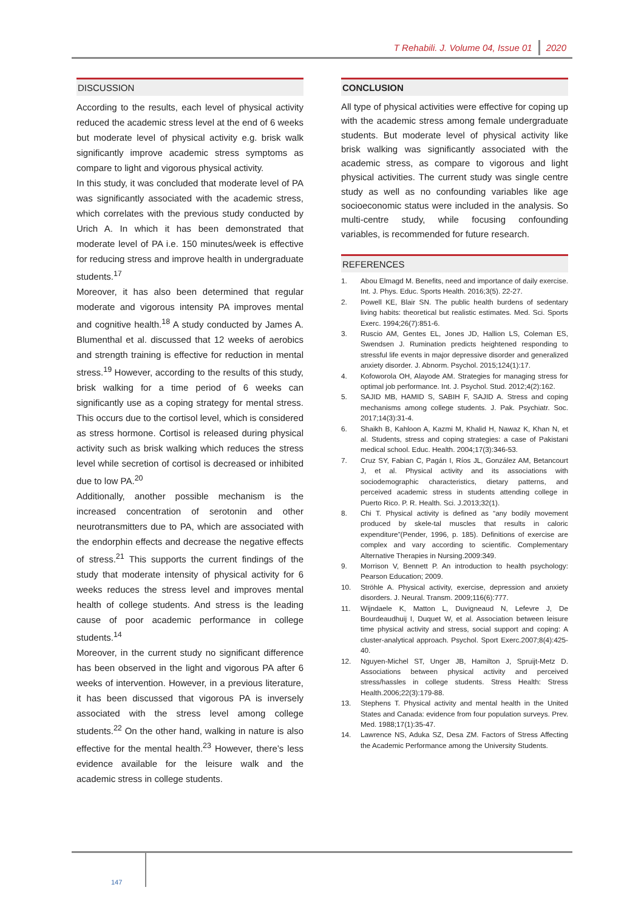T Rehabili. J. Volume 04, Issue 01 2020
DISCUSSION
According to the results, each level of physical activity reduced the academic stress level at the end of 6 weeks but moderate level of physical activity e.g. brisk walk significantly improve academic stress symptoms as compare to light and vigorous physical activity.
In this study, it was concluded that moderate level of PA was significantly associated with the academic stress, which correlates with the previous study conducted by Urich A. In which it has been demonstrated that moderate level of PA i.e. 150 minutes/week is effective for reducing stress and improve health in undergraduate students.<sup>17</sup>
Moreover, it has also been determined that regular moderate and vigorous intensity PA improves mental and cognitive health.<sup>18</sup> A study conducted by James A. Blumenthal et al. discussed that 12 weeks of aerobics and strength training is effective for reduction in mental stress.<sup>19</sup> However, according to the results of this study, brisk walking for a time period of 6 weeks can significantly use as a coping strategy for mental stress. This occurs due to the cortisol level, which is considered as stress hormone. Cortisol is released during physical activity such as brisk walking which reduces the stress level while secretion of cortisol is decreased or inhibited due to low PA.<sup>20</sup>
Additionally, another possible mechanism is the increased concentration of serotonin and other neurotransmitters due to PA, which are associated with the endorphin effects and decrease the negative effects of stress.<sup>21</sup> This supports the current findings of the study that moderate intensity of physical activity for 6 weeks reduces the stress level and improves mental health of college students. And stress is the leading cause of poor academic performance in college students.<sup>14</sup>
Moreover, in the current study no significant difference has been observed in the light and vigorous PA after 6 weeks of intervention. However, in a previous literature, it has been discussed that vigorous PA is inversely associated with the stress level among college students.<sup>22</sup> On the other hand, walking in nature is also effective for the mental health.<sup>23</sup> However, there’s less evidence available for the leisure walk and the academic stress in college students.
CONCLUSION
All type of physical activities were effective for coping up with the academic stress among female undergraduate students. But moderate level of physical activity like brisk walking was significantly associated with the academic stress, as compare to vigorous and light physical activities. The current study was single centre study as well as no confounding variables like age socioeconomic status were included in the analysis. So multi-centre study, while focusing confounding variables, is recommended for future research.
REFERENCES
1. Abou Elmagd M. Benefits, need and importance of daily exercise. Int. J. Phys. Educ. Sports Health. 2016;3(5). 22-27.
2. Powell KE, Blair SN. The public health burdens of sedentary living habits: theoretical but realistic estimates. Med. Sci. Sports Exerc. 1994;26(7):851-6.
3. Ruscio AM, Gentes EL, Jones JD, Hallion LS, Coleman ES, Swendsen J. Rumination predicts heightened responding to stressful life events in major depressive disorder and generalized anxiety disorder. J. Abnorm. Psychol. 2015;124(1):17.
4. Kofoworola OH, Alayode AM. Strategies for managing stress for optimal job performance. Int. J. Psychol. Stud. 2012;4(2):162.
5. SAJID MB, HAMID S, SABIH F, SAJID A. Stress and coping mechanisms among college students. J. Pak. Psychiatr. Soc. 2017;14(3):31-4.
6. Shaikh B, Kahloon A, Kazmi M, Khalid H, Nawaz K, Khan N, et al. Students, stress and coping strategies: a case of Pakistani medical school. Educ. Health. 2004;17(3):346-53.
7. Cruz SY, Fabian C, Pagán I, Ríos JL, González AM, Betancourt J, et al. Physical activity and its associations with sociodemographic characteristics, dietary patterns, and perceived academic stress in students attending college in Puerto Rico. P. R. Health. Sci. J.2013;32(1).
8. Chi T. Physical activity is defined as “any bodily movement produced by skele-tal muscles that results in caloric expenditure”(Pender, 1996, p. 185). Definitions of exercise are complex and vary according to scientific. Complementary Alternative Therapies in Nursing.2009:349.
9. Morrison V, Bennett P. An introduction to health psychology: Pearson Education; 2009.
10. Ströhle A. Physical activity, exercise, depression and anxiety disorders. J. Neural. Transm. 2009;116(6):777.
11. Wijndaele K, Matton L, Duvigneaud N, Lefevre J, De Bourdeaudhuij I, Duquet W, et al. Association between leisure time physical activity and stress, social support and coping: A cluster-analytical approach. Psychol. Sport Exerc.2007;8(4):425-40.
12. Nguyen-Michel ST, Unger JB, Hamilton J, Spruijt-Metz D. Associations between physical activity and perceived stress/hassles in college students. Stress Health: Stress Health.2006;22(3):179-88.
13. Stephens T. Physical activity and mental health in the United States and Canada: evidence from four population surveys. Prev. Med. 1988;17(1):35-47.
14. Lawrence NS, Aduka SZ, Desa ZM. Factors of Stress Affecting the Academic Performance among the University Students.
147